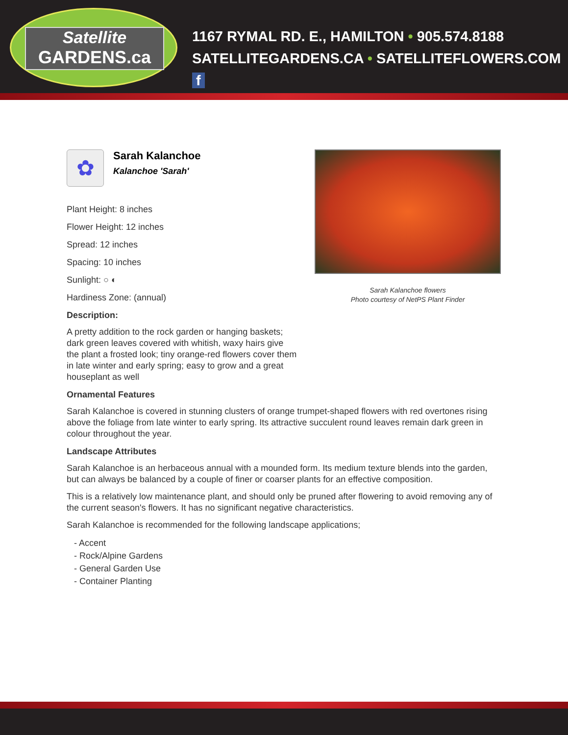Satellite
GARDENS.ca
1167 RYMAL RD. E., HAMILTON • 905.574.8188
SATELLITEGARDENS.CA • SATELLITEFLOWERS.COM f
✿
Sarah Kalanchoe
Kalanchoe 'Sarah'
Plant Height: 8 inches
Flower Height: 12 inches
Spread: 12 inches
Spacing: 10 inches
Sunlight: ○ ◐
Hardiness Zone: (annual)
Description:
A pretty addition to the rock garden or hanging baskets; dark green leaves covered with whitish, waxy hairs give the plant a frosted look; tiny orange-red flowers cover them in late winter and early spring; easy to grow and a great houseplant as well
Ornamental Features
Sarah Kalanchoe is covered in stunning clusters of orange trumpet-shaped flowers with red overtones rising above the foliage from late winter to early spring. Its attractive succulent round leaves remain dark green in colour throughout the year.
Landscape Attributes
Sarah Kalanchoe is an herbaceous annual with a mounded form. Its medium texture blends into the garden, but can always be balanced by a couple of finer or coarser plants for an effective composition.
This is a relatively low maintenance plant, and should only be pruned after flowering to avoid removing any of the current season's flowers. It has no significant negative characteristics.
Sarah Kalanchoe is recommended for the following landscape applications;
- Accent
- Rock/Alpine Gardens
- General Garden Use
- Container Planting
Sarah Kalanchoe flowers
Photo courtesy of NetPS Plant Finder